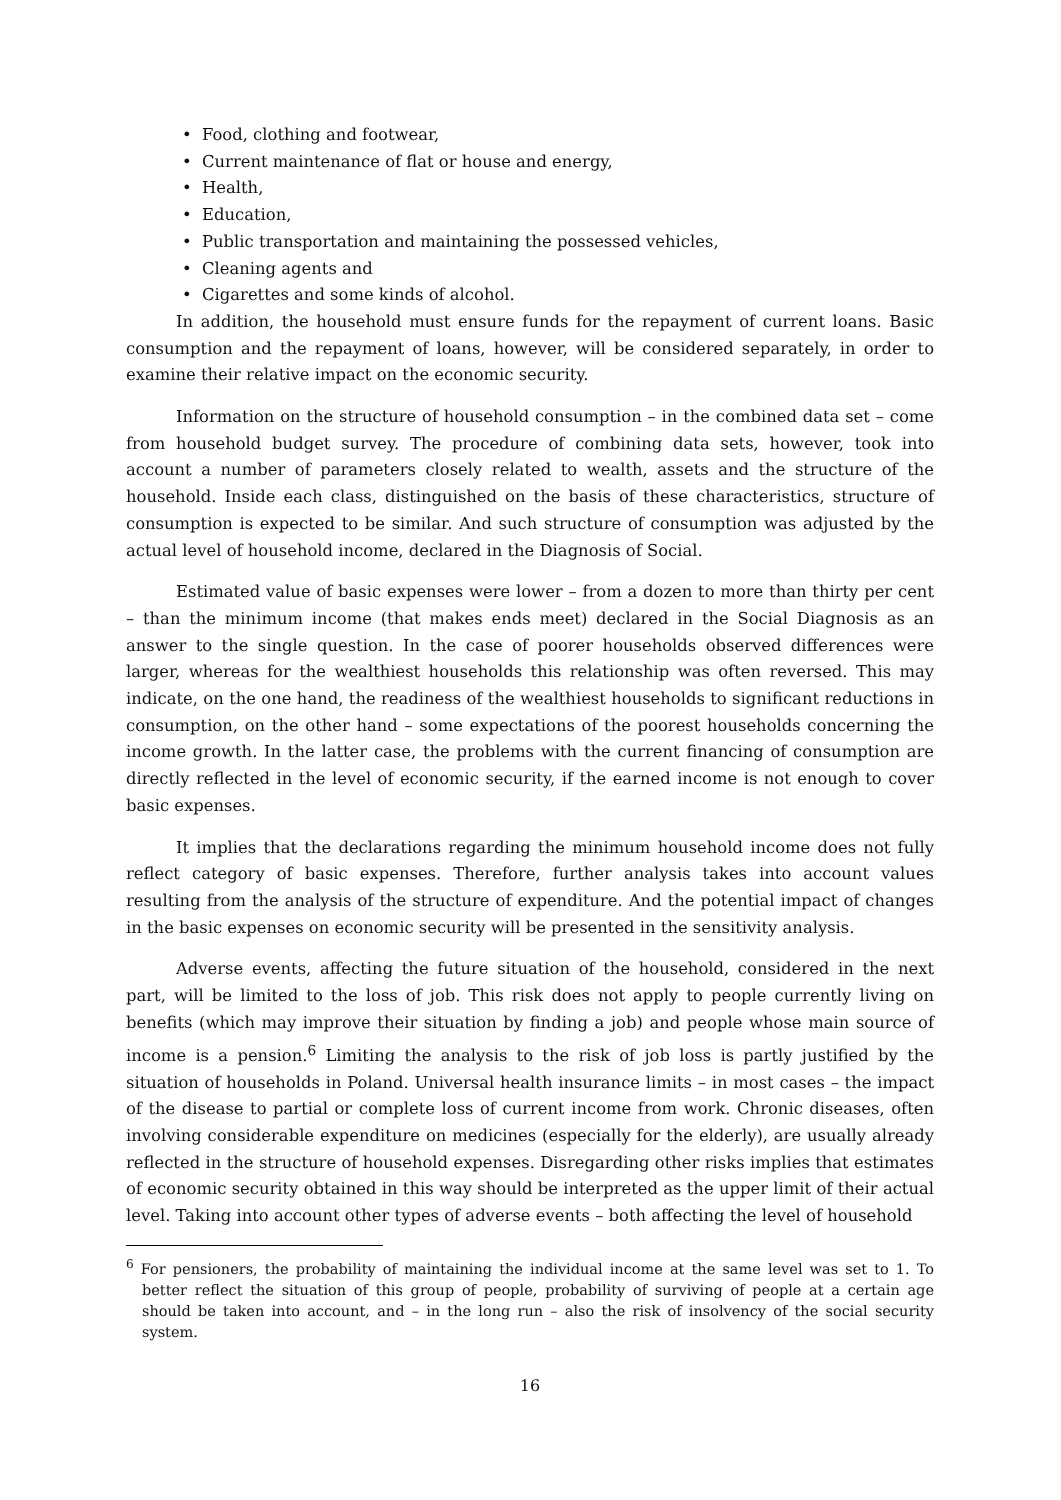• Food, clothing and footwear,
• Current maintenance of flat or house and energy,
• Health,
• Education,
• Public transportation and maintaining the possessed vehicles,
• Cleaning agents and
• Cigarettes and some kinds of alcohol.
In addition, the household must ensure funds for the repayment of current loans. Basic consumption and the repayment of loans, however, will be considered separately, in order to examine their relative impact on the economic security.
Information on the structure of household consumption – in the combined data set – come from household budget survey. The procedure of combining data sets, however, took into account a number of parameters closely related to wealth, assets and the structure of the household. Inside each class, distinguished on the basis of these characteristics, structure of consumption is expected to be similar. And such structure of consumption was adjusted by the actual level of household income, declared in the Diagnosis of Social.
Estimated value of basic expenses were lower – from a dozen to more than thirty per cent – than the minimum income (that makes ends meet) declared in the Social Diagnosis as an answer to the single question. In the case of poorer households observed differences were larger, whereas for the wealthiest households this relationship was often reversed. This may indicate, on the one hand, the readiness of the wealthiest households to significant reductions in consumption, on the other hand – some expectations of the poorest households concerning the income growth. In the latter case, the problems with the current financing of consumption are directly reflected in the level of economic security, if the earned income is not enough to cover basic expenses.
It implies that the declarations regarding the minimum household income does not fully reflect category of basic expenses. Therefore, further analysis takes into account values resulting from the analysis of the structure of expenditure. And the potential impact of changes in the basic expenses on economic security will be presented in the sensitivity analysis.
Adverse events, affecting the future situation of the household, considered in the next part, will be limited to the loss of job. This risk does not apply to people currently living on benefits (which may improve their situation by finding a job) and people whose main source of income is a pension.<sup>6</sup> Limiting the analysis to the risk of job loss is partly justified by the situation of households in Poland. Universal health insurance limits – in most cases – the impact of the disease to partial or complete loss of current income from work. Chronic diseases, often involving considerable expenditure on medicines (especially for the elderly), are usually already reflected in the structure of household expenses. Disregarding other risks implies that estimates of economic security obtained in this way should be interpreted as the upper limit of their actual level. Taking into account other types of adverse events – both affecting the level of household
<sup>6</sup> For pensioners, the probability of maintaining the individual income at the same level was set to 1. To better reflect the situation of this group of people, probability of surviving of people at a certain age should be taken into account, and – in the long run – also the risk of insolvency of the social security system.
16